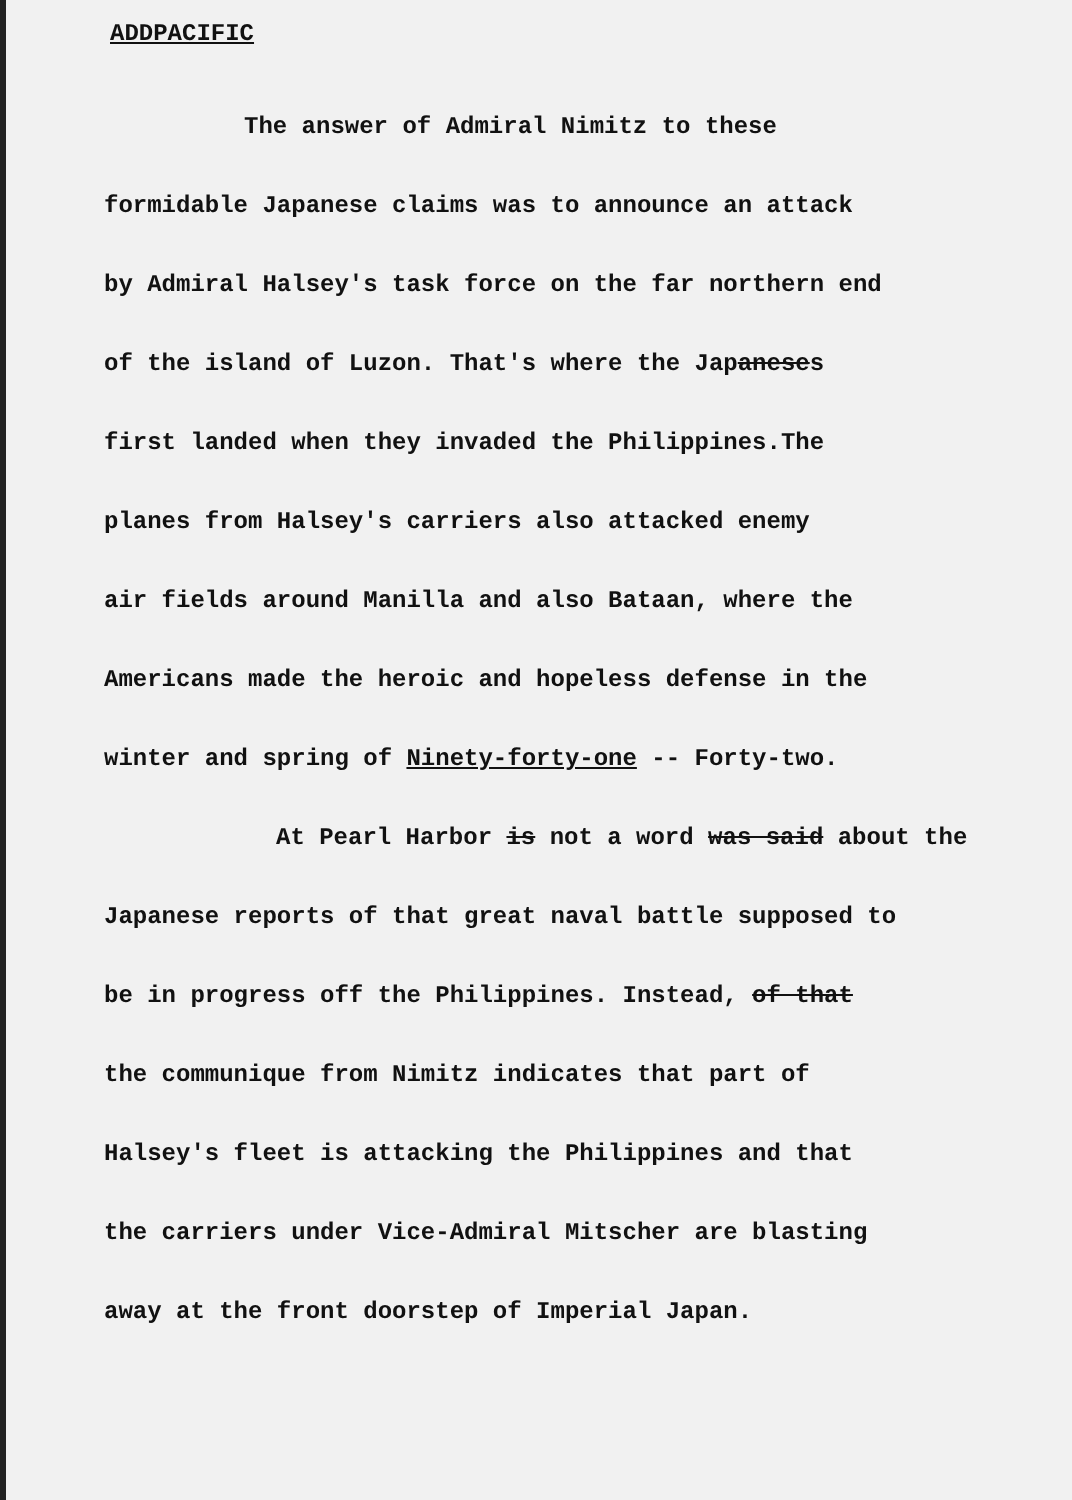ADDPACIFIC
The answer of Admiral Nimitz to these
formidable Japanese claims was to announce an attack
by Admiral Halsey's task force on the far northern end
of the island of Luzon. That's where the Japaneses
first landed when they invaded the Philippines.The
planes from Halsey's carriers also attacked enemy
air fields around Manilla and also Bataan, where the
Americans made the heroic and hopeless defense in the
winter and spring of Ninety-forty-one -- Forty-two.
At Pearl Harbor is not a word was said about the
Japanese reports of that great naval battle supposed to
be in progress off the Philippines. Instead, of that
the communique from Nimitz indicates that part of
Halsey's fleet is attacking the Philippines and that
the carriers under Vice-Admiral Mitscher are blasting
away at the front doorstep of Imperial Japan.